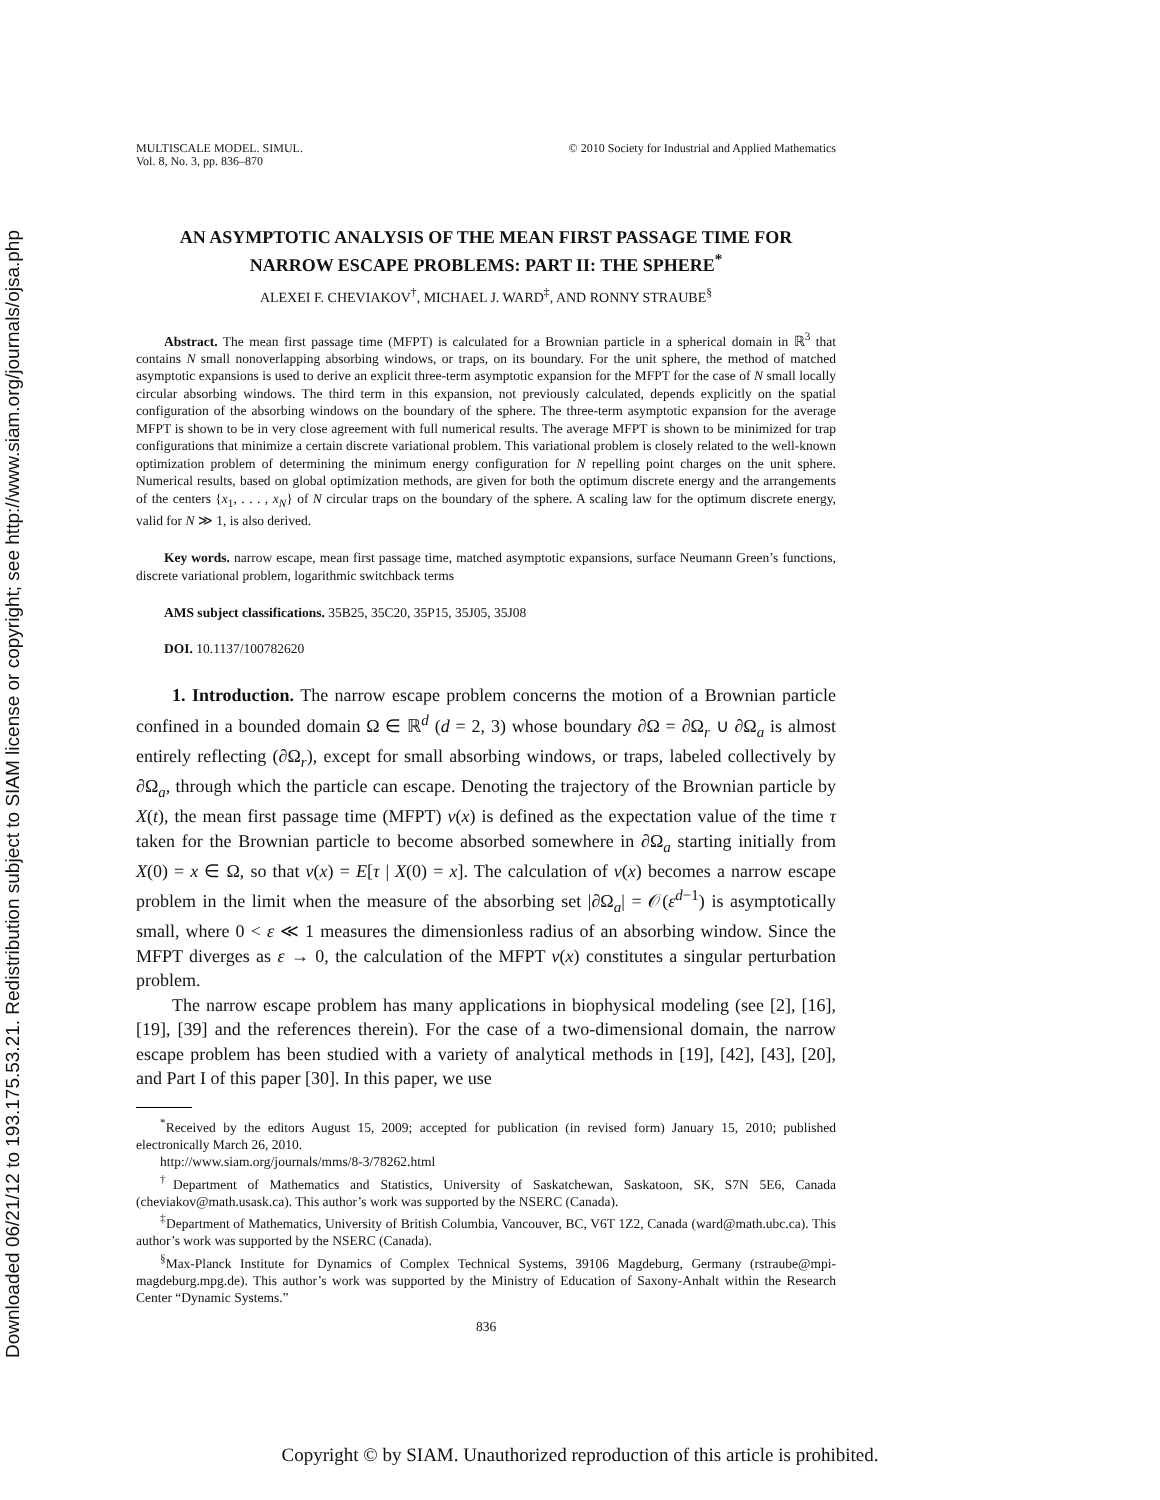Downloaded 06/21/12 to 193.175.53.21. Redistribution subject to SIAM license or copyright; see http://www.siam.org/journals/ojsa.php
MULTISCALE MODEL. SIMUL.
Vol. 8, No. 3, pp. 836–870
© 2010 Society for Industrial and Applied Mathematics
AN ASYMPTOTIC ANALYSIS OF THE MEAN FIRST PASSAGE TIME FOR NARROW ESCAPE PROBLEMS: PART II: THE SPHERE<sup>*</sup>
ALEXEI F. CHEVIAKOV<sup>†</sup>, MICHAEL J. WARD<sup>‡</sup>, AND RONNY STRAUBE<sup>§</sup>
Abstract. The mean first passage time (MFPT) is calculated for a Brownian particle in a spherical domain in ℝ<sup>3</sup> that contains N small nonoverlapping absorbing windows, or traps, on its boundary. For the unit sphere, the method of matched asymptotic expansions is used to derive an explicit three-term asymptotic expansion for the MFPT for the case of N small locally circular absorbing windows. The third term in this expansion, not previously calculated, depends explicitly on the spatial configuration of the absorbing windows on the boundary of the sphere. The three-term asymptotic expansion for the average MFPT is shown to be in very close agreement with full numerical results. The average MFPT is shown to be minimized for trap configurations that minimize a certain discrete variational problem. This variational problem is closely related to the well-known optimization problem of determining the minimum energy configuration for N repelling point charges on the unit sphere. Numerical results, based on global optimization methods, are given for both the optimum discrete energy and the arrangements of the centers {x<sub>1</sub>, . . . , x<sub>N</sub>} of N circular traps on the boundary of the sphere. A scaling law for the optimum discrete energy, valid for N ≫ 1, is also derived.
Key words. narrow escape, mean first passage time, matched asymptotic expansions, surface Neumann Green’s functions, discrete variational problem, logarithmic switchback terms
AMS subject classifications. 35B25, 35C20, 35P15, 35J05, 35J08
DOI. 10.1137/100782620
1. Introduction. The narrow escape problem concerns the motion of a Brownian particle confined in a bounded domain Ω ∈ ℝ<sup>d</sup> (d = 2, 3) whose boundary ∂Ω = ∂Ω<sub>r</sub> ∪ ∂Ω<sub>a</sub> is almost entirely reflecting (∂Ω<sub>r</sub>), except for small absorbing windows, or traps, labeled collectively by ∂Ω<sub>a</sub>, through which the particle can escape. Denoting the trajectory of the Brownian particle by X(t), the mean first passage time (MFPT) v(x) is defined as the expectation value of the time τ taken for the Brownian particle to become absorbed somewhere in ∂Ω<sub>a</sub> starting initially from X(0) = x ∈ Ω, so that v(x) = E[τ | X(0) = x]. The calculation of v(x) becomes a narrow escape problem in the limit when the measure of the absorbing set |∂Ω<sub>a</sub>| = 𝒪(ε<sup>d−1</sup>) is asymptotically small, where 0 < ε ≪ 1 measures the dimensionless radius of an absorbing window. Since the MFPT diverges as ε → 0, the calculation of the MFPT v(x) constitutes a singular perturbation problem.
The narrow escape problem has many applications in biophysical modeling (see [2], [16], [19], [39] and the references therein). For the case of a two-dimensional domain, the narrow escape problem has been studied with a variety of analytical methods in [19], [42], [43], [20], and Part I of this paper [30]. In this paper, we use
<sup>*</sup> Received by the editors August 15, 2009; accepted for publication (in revised form) January 15, 2010; published electronically March 26, 2010.
http://www.siam.org/journals/mms/8-3/78262.html
<sup>†</sup> Department of Mathematics and Statistics, University of Saskatchewan, Saskatoon, SK, S7N 5E6, Canada (cheviakov@math.usask.ca). This author’s work was supported by the NSERC (Canada).
<sup>‡</sup> Department of Mathematics, University of British Columbia, Vancouver, BC, V6T 1Z2, Canada (ward@math.ubc.ca). This author’s work was supported by the NSERC (Canada).
<sup>§</sup> Max-Planck Institute for Dynamics of Complex Technical Systems, 39106 Magdeburg, Germany (rstraube@mpi-magdeburg.mpg.de). This author’s work was supported by the Ministry of Education of Saxony-Anhalt within the Research Center “Dynamic Systems.”
836
Copyright © by SIAM. Unauthorized reproduction of this article is prohibited.